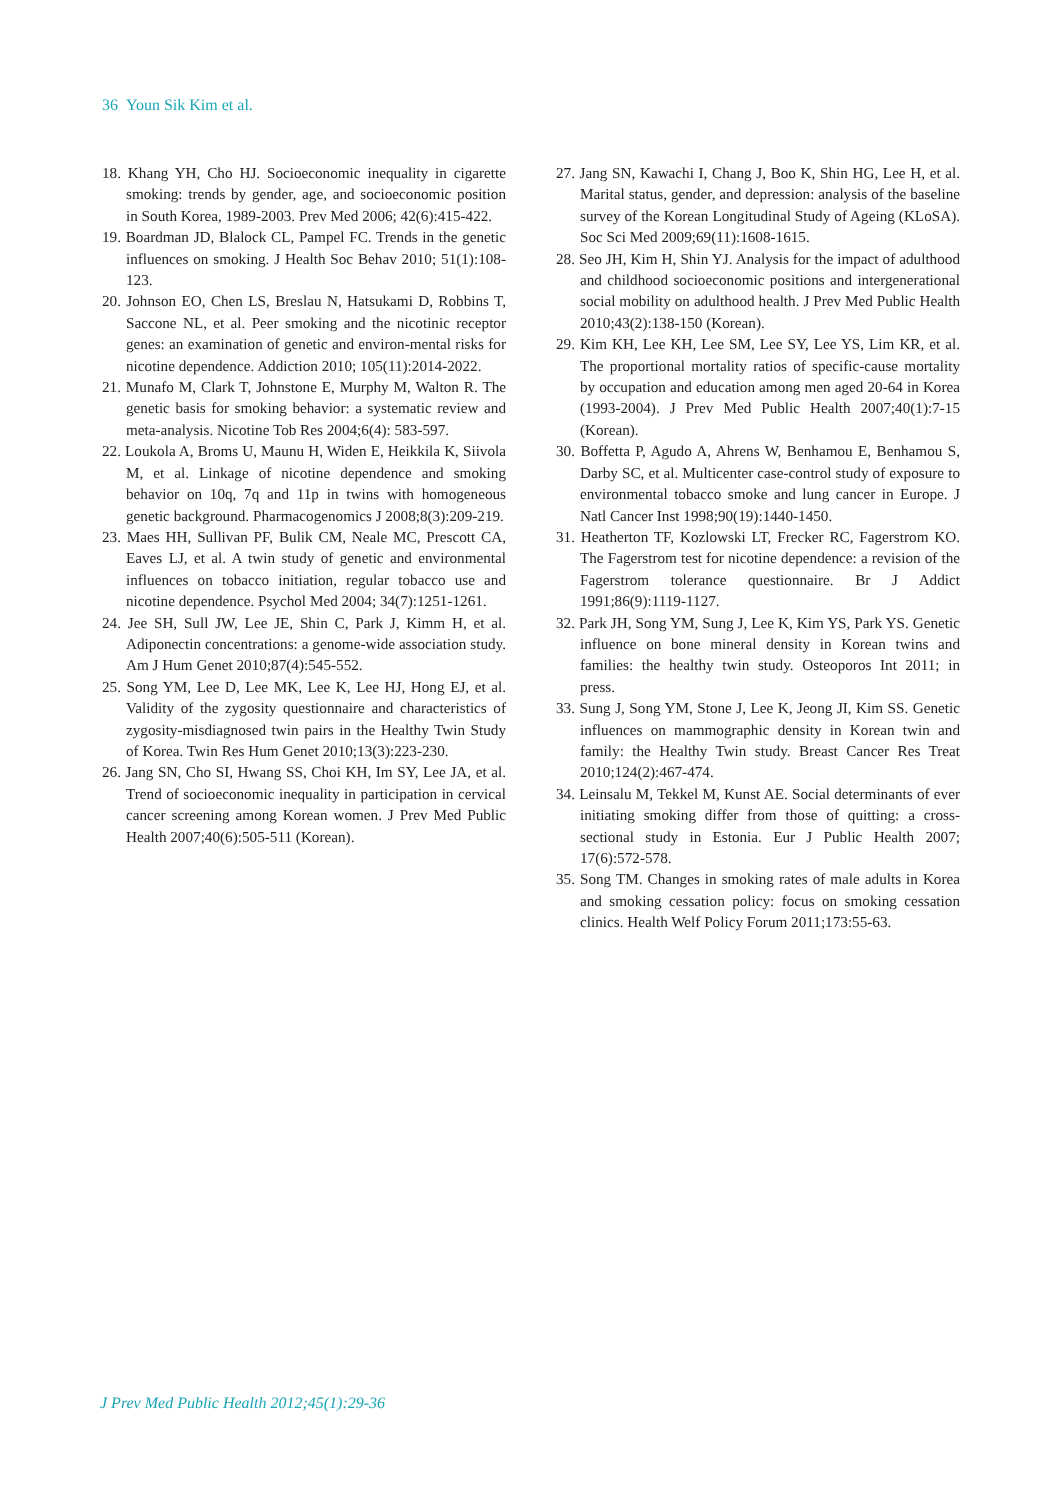36 Youn Sik Kim et al.
18. Khang YH, Cho HJ. Socioeconomic inequality in cigarette smoking: trends by gender, age, and socioeconomic position in South Korea, 1989-2003. Prev Med 2006; 42(6):415-422.
19. Boardman JD, Blalock CL, Pampel FC. Trends in the genetic influences on smoking. J Health Soc Behav 2010; 51(1):108-123.
20. Johnson EO, Chen LS, Breslau N, Hatsukami D, Robbins T, Saccone NL, et al. Peer smoking and the nicotinic receptor genes: an examination of genetic and environ-mental risks for nicotine dependence. Addiction 2010; 105(11):2014-2022.
21. Munafo M, Clark T, Johnstone E, Murphy M, Walton R. The genetic basis for smoking behavior: a systematic review and meta-analysis. Nicotine Tob Res 2004;6(4): 583-597.
22. Loukola A, Broms U, Maunu H, Widen E, Heikkila K, Siivola M, et al. Linkage of nicotine dependence and smoking behavior on 10q, 7q and 11p in twins with homogeneous genetic background. Pharmacogenomics J 2008;8(3):209-219.
23. Maes HH, Sullivan PF, Bulik CM, Neale MC, Prescott CA, Eaves LJ, et al. A twin study of genetic and environmental influences on tobacco initiation, regular tobacco use and nicotine dependence. Psychol Med 2004; 34(7):1251-1261.
24. Jee SH, Sull JW, Lee JE, Shin C, Park J, Kimm H, et al. Adiponectin concentrations: a genome-wide association study. Am J Hum Genet 2010;87(4):545-552.
25. Song YM, Lee D, Lee MK, Lee K, Lee HJ, Hong EJ, et al. Validity of the zygosity questionnaire and characteristics of zygosity-misdiagnosed twin pairs in the Healthy Twin Study of Korea. Twin Res Hum Genet 2010;13(3):223-230.
26. Jang SN, Cho SI, Hwang SS, Choi KH, Im SY, Lee JA, et al. Trend of socioeconomic inequality in participation in cervical cancer screening among Korean women. J Prev Med Public Health 2007;40(6):505-511 (Korean).
27. Jang SN, Kawachi I, Chang J, Boo K, Shin HG, Lee H, et al. Marital status, gender, and depression: analysis of the baseline survey of the Korean Longitudinal Study of Ageing (KLoSA). Soc Sci Med 2009;69(11):1608-1615.
28. Seo JH, Kim H, Shin YJ. Analysis for the impact of adulthood and childhood socioeconomic positions and intergenerational social mobility on adulthood health. J Prev Med Public Health 2010;43(2):138-150 (Korean).
29. Kim KH, Lee KH, Lee SM, Lee SY, Lee YS, Lim KR, et al. The proportional mortality ratios of specific-cause mortality by occupation and education among men aged 20-64 in Korea (1993-2004). J Prev Med Public Health 2007;40(1):7-15 (Korean).
30. Boffetta P, Agudo A, Ahrens W, Benhamou E, Benhamou S, Darby SC, et al. Multicenter case-control study of exposure to environmental tobacco smoke and lung cancer in Europe. J Natl Cancer Inst 1998;90(19):1440-1450.
31. Heatherton TF, Kozlowski LT, Frecker RC, Fagerstrom KO. The Fagerstrom test for nicotine dependence: a revision of the Fagerstrom tolerance questionnaire. Br J Addict 1991;86(9):1119-1127.
32. Park JH, Song YM, Sung J, Lee K, Kim YS, Park YS. Genetic influence on bone mineral density in Korean twins and families: the healthy twin study. Osteoporos Int 2011; in press.
33. Sung J, Song YM, Stone J, Lee K, Jeong JI, Kim SS. Genetic influences on mammographic density in Korean twin and family: the Healthy Twin study. Breast Cancer Res Treat 2010;124(2):467-474.
34. Leinsalu M, Tekkel M, Kunst AE. Social determinants of ever initiating smoking differ from those of quitting: a cross-sectional study in Estonia. Eur J Public Health 2007; 17(6):572-578.
35. Song TM. Changes in smoking rates of male adults in Korea and smoking cessation policy: focus on smoking cessation clinics. Health Welf Policy Forum 2011;173:55-63.
J Prev Med Public Health 2012;45(1):29-36